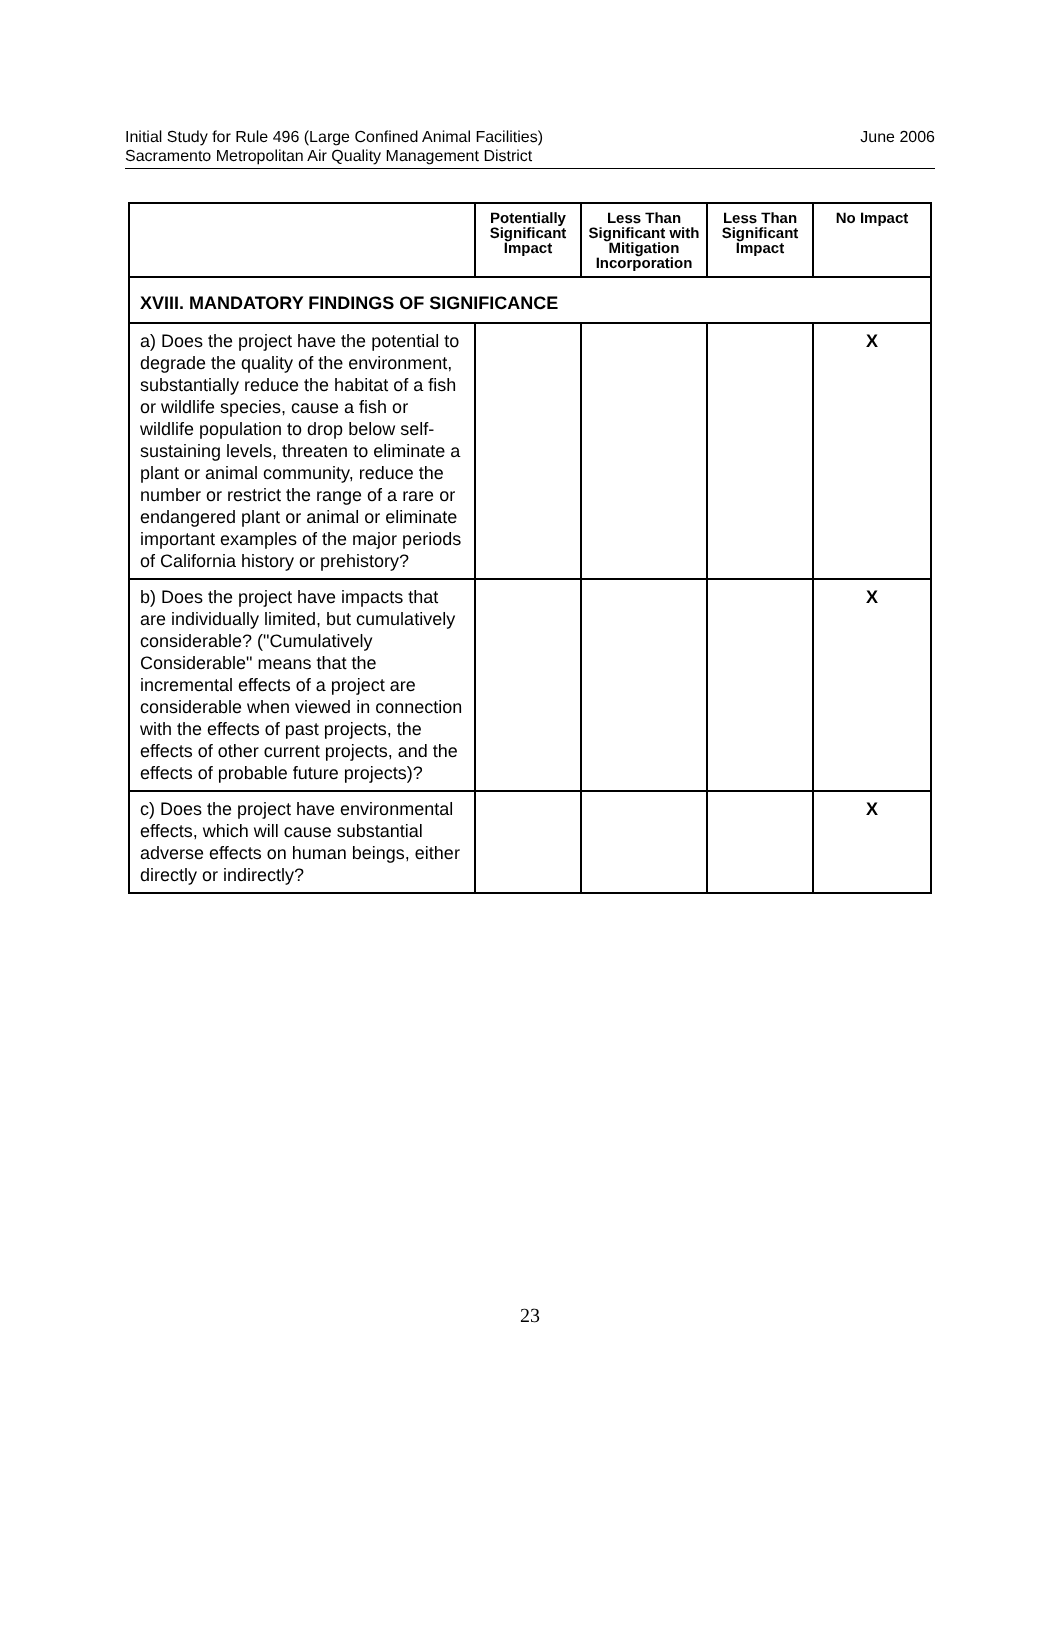Initial Study for Rule 496 (Large Confined Animal Facilities)
Sacramento Metropolitan Air Quality Management District
June 2006
| | Potentially Significant Impact | Less Than Significant with Mitigation Incorporation | Less Than Significant Impact | No Impact |
| --- | --- | --- | --- | --- |
| XVIII. MANDATORY FINDINGS OF SIGNIFICANCE | | | | |
| a) Does the project have the potential to degrade the quality of the environment, substantially reduce the habitat of a fish or wildlife species, cause a fish or wildlife population to drop below self-sustaining levels, threaten to eliminate a plant or animal community, reduce the number or restrict the range of a rare or endangered plant or animal or eliminate important examples of the major periods of California history or prehistory? | | | | X |
| b) Does the project have impacts that are individually limited, but cumulatively considerable? ("Cumulatively Considerable" means that the incremental effects of a project are considerable when viewed in connection with the effects of past projects, the effects of other current projects, and the effects of probable future projects)? | | | | X |
| c) Does the project have environmental effects, which will cause substantial adverse effects on human beings, either directly or indirectly? | | | | X |
23